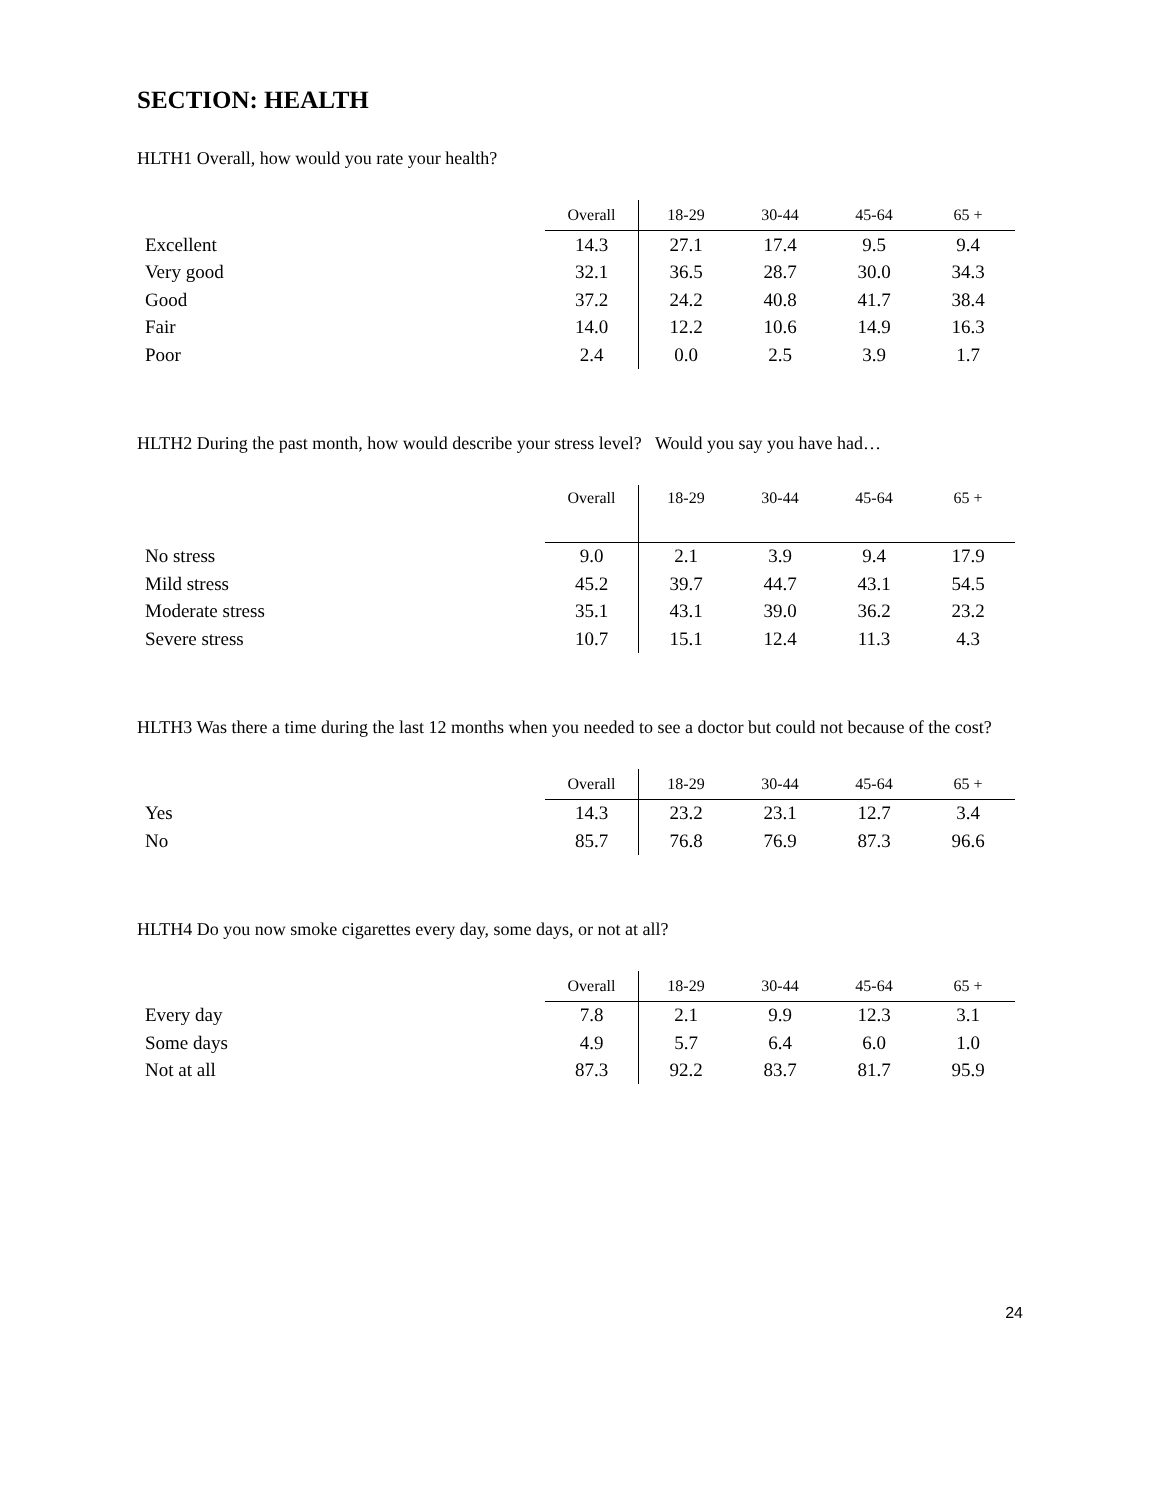SECTION: HEALTH
HLTH1 Overall, how would you rate your health?
| | Overall | 18-29 | 30-44 | 45-64 | 65 + |
| --- | --- | --- | --- | --- | --- |
| Excellent | 14.3 | 27.1 | 17.4 | 9.5 | 9.4 |
| Very good | 32.1 | 36.5 | 28.7 | 30.0 | 34.3 |
| Good | 37.2 | 24.2 | 40.8 | 41.7 | 38.4 |
| Fair | 14.0 | 12.2 | 10.6 | 14.9 | 16.3 |
| Poor | 2.4 | 0.0 | 2.5 | 3.9 | 1.7 |
HLTH2 During the past month, how would describe your stress level? Would you say you have had…
| | Overall | 18-29 | 30-44 | 45-64 | 65 + |
| --- | --- | --- | --- | --- | --- |
| No stress | 9.0 | 2.1 | 3.9 | 9.4 | 17.9 |
| Mild stress | 45.2 | 39.7 | 44.7 | 43.1 | 54.5 |
| Moderate stress | 35.1 | 43.1 | 39.0 | 36.2 | 23.2 |
| Severe stress | 10.7 | 15.1 | 12.4 | 11.3 | 4.3 |
HLTH3 Was there a time during the last 12 months when you needed to see a doctor but could not because of the cost?
| | Overall | 18-29 | 30-44 | 45-64 | 65 + |
| --- | --- | --- | --- | --- | --- |
| Yes | 14.3 | 23.2 | 23.1 | 12.7 | 3.4 |
| No | 85.7 | 76.8 | 76.9 | 87.3 | 96.6 |
HLTH4 Do you now smoke cigarettes every day, some days, or not at all?
| | Overall | 18-29 | 30-44 | 45-64 | 65 + |
| --- | --- | --- | --- | --- | --- |
| Every day | 7.8 | 2.1 | 9.9 | 12.3 | 3.1 |
| Some days | 4.9 | 5.7 | 6.4 | 6.0 | 1.0 |
| Not at all | 87.3 | 92.2 | 83.7 | 81.7 | 95.9 |
24